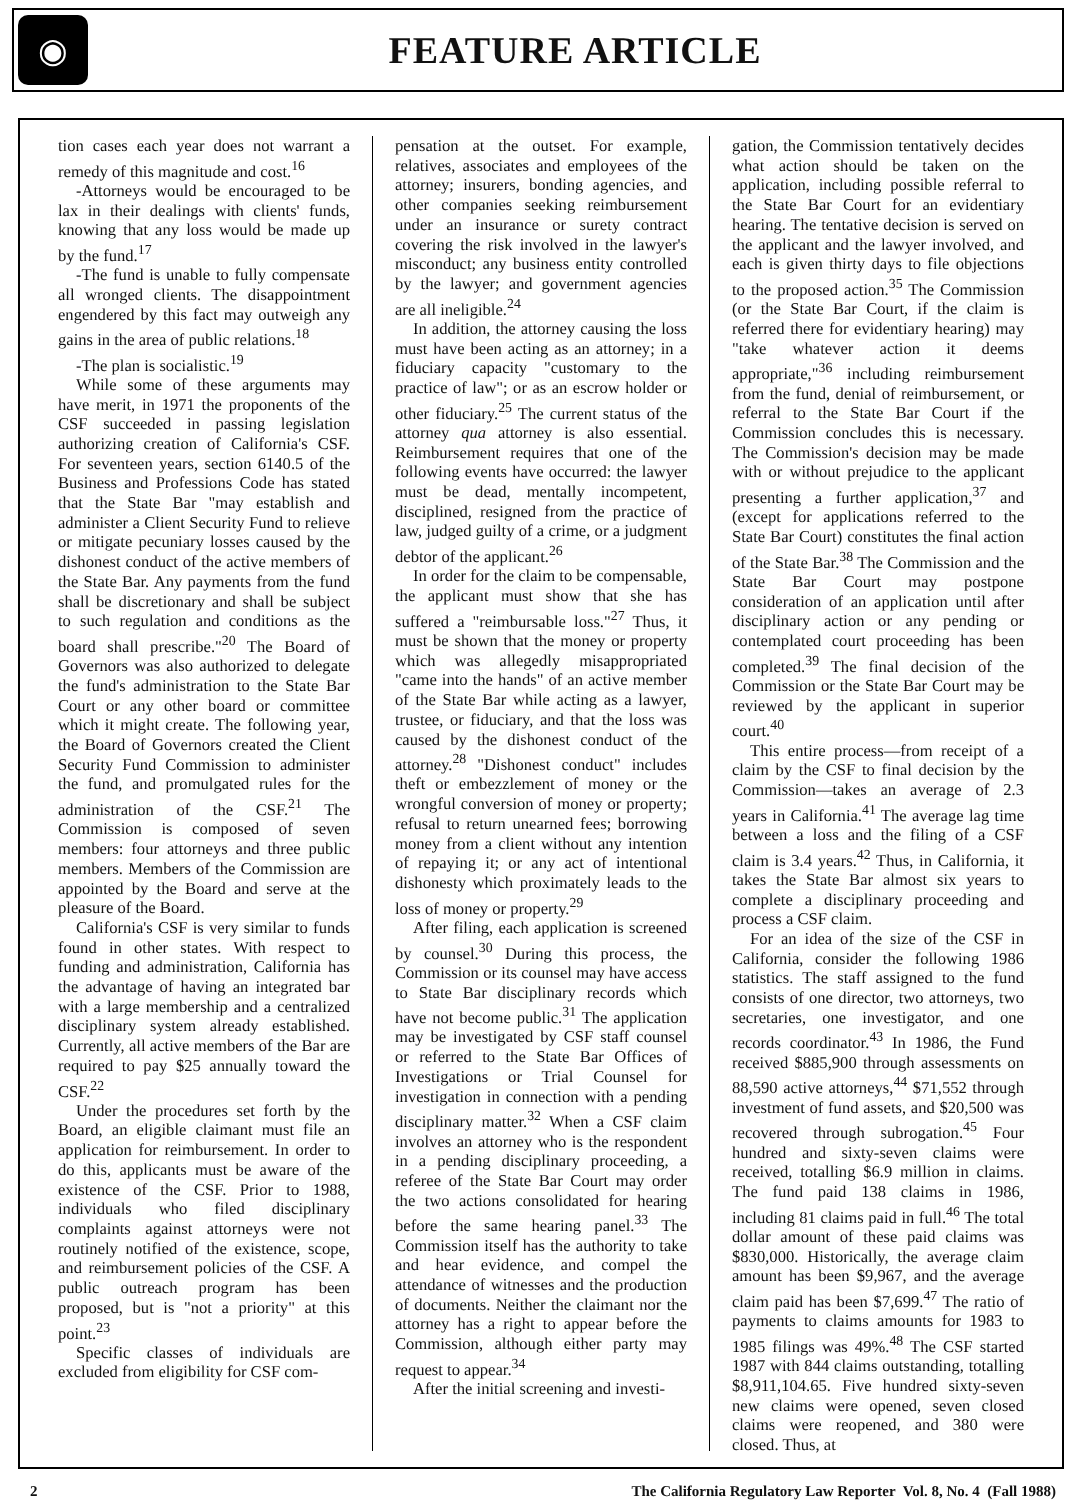◉
FEATURE ARTICLE
tion cases each year does not warrant a remedy of this magnitude and cost.<sup>16</sup>
-Attorneys would be encouraged to be lax in their dealings with clients' funds, knowing that any loss would be made up by the fund.<sup>17</sup>
-The fund is unable to fully compensate all wronged clients. The disappointment engendered by this fact may outweigh any gains in the area of public relations.<sup>18</sup>
-The plan is socialistic.<sup>19</sup>
While some of these arguments may have merit, in 1971 the proponents of the CSF succeeded in passing legislation authorizing creation of California's CSF. For seventeen years, section 6140.5 of the Business and Professions Code has stated that the State Bar "may establish and administer a Client Security Fund to relieve or mitigate pecuniary losses caused by the dishonest conduct of the active members of the State Bar. Any payments from the fund shall be discretionary and shall be subject to such regulation and conditions as the board shall prescribe."<sup>20</sup> The Board of Governors was also authorized to delegate the fund's administration to the State Bar Court or any other board or committee which it might create. The following year, the Board of Governors created the Client Security Fund Commission to administer the fund, and promulgated rules for the administration of the CSF.<sup>21</sup> The Commission is composed of seven members: four attorneys and three public members. Members of the Commission are appointed by the Board and serve at the pleasure of the Board.
California's CSF is very similar to funds found in other states. With respect to funding and administration, California has the advantage of having an integrated bar with a large membership and a centralized disciplinary system already established. Currently, all active members of the Bar are required to pay $25 annually toward the CSF.<sup>22</sup>
Under the procedures set forth by the Board, an eligible claimant must file an application for reimbursement. In order to do this, applicants must be aware of the existence of the CSF. Prior to 1988, individuals who filed disciplinary complaints against attorneys were not routinely notified of the existence, scope, and reimbursement policies of the CSF. A public outreach program has been proposed, but is "not a priority" at this point.<sup>23</sup>
Specific classes of individuals are excluded from eligibility for CSF com-
pensation at the outset. For example, relatives, associates and employees of the attorney; insurers, bonding agencies, and other companies seeking reimbursement under an insurance or surety contract covering the risk involved in the lawyer's misconduct; any business entity controlled by the lawyer; and government agencies are all ineligible.<sup>24</sup>
In addition, the attorney causing the loss must have been acting as an attorney; in a fiduciary capacity "customary to the practice of law"; or as an escrow holder or other fiduciary.<sup>25</sup> The current status of the attorney qua attorney is also essential. Reimbursement requires that one of the following events have occurred: the lawyer must be dead, mentally incompetent, disciplined, resigned from the practice of law, judged guilty of a crime, or a judgment debtor of the applicant.<sup>26</sup>
In order for the claim to be compensable, the applicant must show that she has suffered a "reimbursable loss."<sup>27</sup> Thus, it must be shown that the money or property which was allegedly misappropriated "came into the hands" of an active member of the State Bar while acting as a lawyer, trustee, or fiduciary, and that the loss was caused by the dishonest conduct of the attorney.<sup>28</sup> "Dishonest conduct" includes theft or embezzlement of money or the wrongful conversion of money or property; refusal to return unearned fees; borrowing money from a client without any intention of repaying it; or any act of intentional dishonesty which proximately leads to the loss of money or property.<sup>29</sup>
After filing, each application is screened by counsel.<sup>30</sup> During this process, the Commission or its counsel may have access to State Bar disciplinary records which have not become public.<sup>31</sup> The application may be investigated by CSF staff counsel or referred to the State Bar Offices of Investigations or Trial Counsel for investigation in connection with a pending disciplinary matter.<sup>32</sup> When a CSF claim involves an attorney who is the respondent in a pending disciplinary proceeding, a referee of the State Bar Court may order the two actions consolidated for hearing before the same hearing panel.<sup>33</sup> The Commission itself has the authority to take and hear evidence, and compel the attendance of witnesses and the production of documents. Neither the claimant nor the attorney has a right to appear before the Commission, although either party may request to appear.<sup>34</sup>
After the initial screening and investi-
gation, the Commission tentatively decides what action should be taken on the application, including possible referral to the State Bar Court for an evidentiary hearing. The tentative decision is served on the applicant and the lawyer involved, and each is given thirty days to file objections to the proposed action.<sup>35</sup> The Commission (or the State Bar Court, if the claim is referred there for evidentiary hearing) may "take whatever action it deems appropriate,"<sup>36</sup> including reimbursement from the fund, denial of reimbursement, or referral to the State Bar Court if the Commission concludes this is necessary. The Commission's decision may be made with or without prejudice to the applicant presenting a further application,<sup>37</sup> and (except for applications referred to the State Bar Court) constitutes the final action of the State Bar.<sup>38</sup> The Commission and the State Bar Court may postpone consideration of an application until after disciplinary action or any pending or contemplated court proceeding has been completed.<sup>39</sup> The final decision of the Commission or the State Bar Court may be reviewed by the applicant in superior court.<sup>40</sup>
This entire process—from receipt of a claim by the CSF to final decision by the Commission—takes an average of 2.3 years in California.<sup>41</sup> The average lag time between a loss and the filing of a CSF claim is 3.4 years.<sup>42</sup> Thus, in California, it takes the State Bar almost six years to complete a disciplinary proceeding and process a CSF claim.
For an idea of the size of the CSF in California, consider the following 1986 statistics. The staff assigned to the fund consists of one director, two attorneys, two secretaries, one investigator, and one records coordinator.<sup>43</sup> In 1986, the Fund received $885,900 through assessments on 88,590 active attorneys,<sup>44</sup> $71,552 through investment of fund assets, and $20,500 was recovered through subrogation.<sup>45</sup> Four hundred and sixty-seven claims were received, totalling $6.9 million in claims. The fund paid 138 claims in 1986, including 81 claims paid in full.<sup>46</sup> The total dollar amount of these paid claims was $830,000. Historically, the average claim amount has been $9,967, and the average claim paid has been $7,699.<sup>47</sup> The ratio of payments to claims amounts for 1983 to 1985 filings was 49%.<sup>48</sup> The CSF started 1987 with 844 claims outstanding, totalling $8,911,104.65. Five hundred sixty-seven new claims were opened, seven closed claims were reopened, and 380 were closed. Thus, at
2 The California Regulatory Law Reporter Vol. 8, No. 4 (Fall 1988)